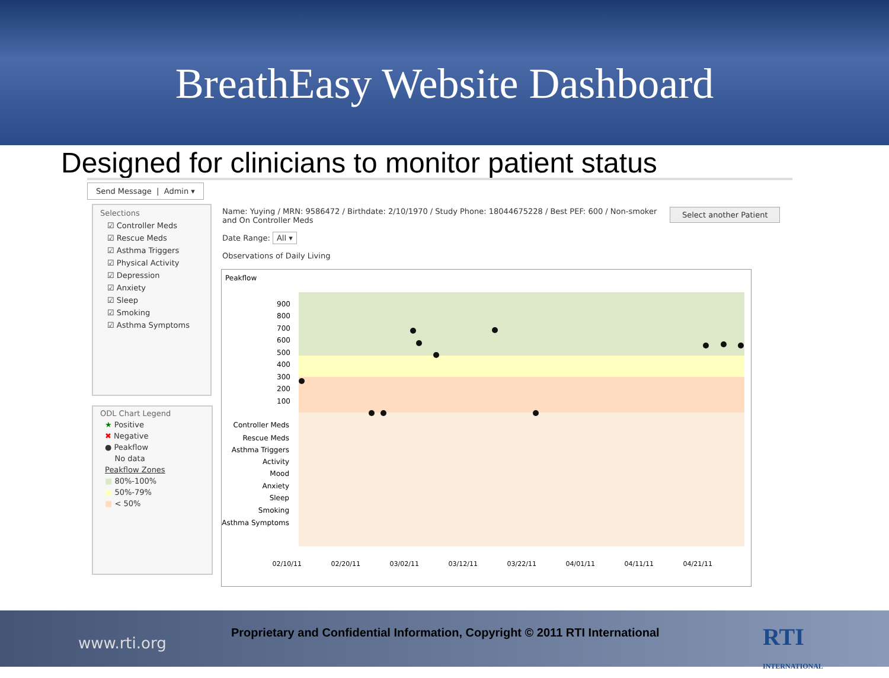BreathEasy Website Dashboard
Designed for clinicians to monitor patient status
Send Message | Admin ▾
Selections
☑ Controller Meds
☑ Rescue Meds
☑ Asthma Triggers
☑ Physical Activity
☑ Depression
☑ Anxiety
☑ Sleep
☑ Smoking
☑ Asthma Symptoms
ODL Chart Legend
★ Positive
✖ Negative
● Peakflow
No data
Peakflow Zones
■ 80%-100%
■ 50%-79%
■ < 50%
Name: Yuying / MRN: 9586472 / Birthdate: 2/10/1970 / Study Phone: 18044675228 / Best PEF: 600 / Non-smoker and On Controller Meds
Date Range: All ▾
Observations of Daily Living
Select another Patient
Peakflow
900
800
700
600
500
400
300
200
100
Controller Meds
Rescue Meds
Asthma Triggers
Activity
Mood
Anxiety
Sleep
Smoking
Asthma Symptoms
02/10/11
02/20/11
03/02/11
03/12/11
03/22/11
04/01/11
04/11/11
04/21/11
www.rti.org
Proprietary and Confidential Information, Copyright © 2011 RTI International RTI
INTERNATIONAL